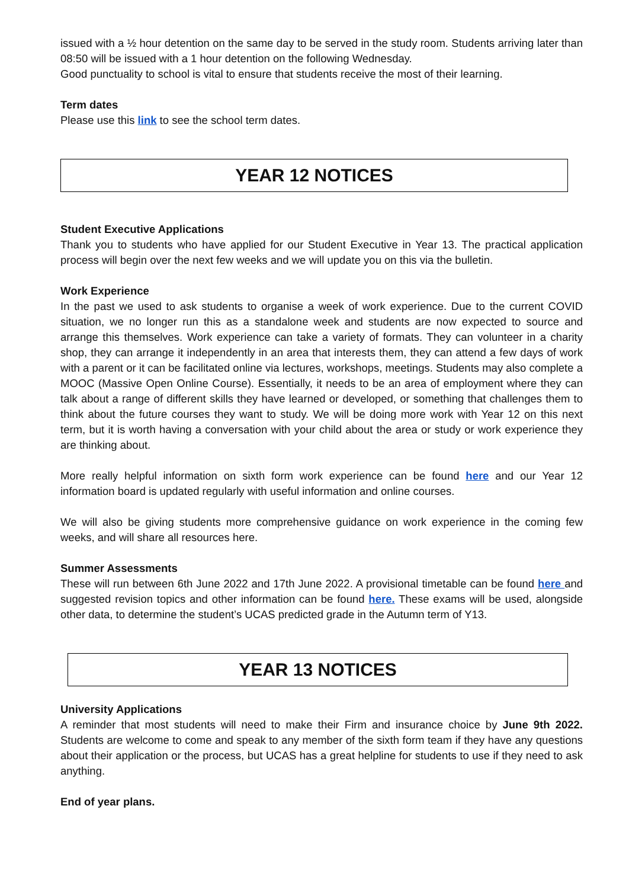issued with a ½ hour detention on the same day to be served in the study room. Students arriving later than 08:50 will be issued with a 1 hour detention on the following Wednesday.
Good punctuality to school is vital to ensure that students receive the most of their learning.
Term dates
Please use this link to see the school term dates.
YEAR 12 NOTICES
Student Executive Applications
Thank you to students who have applied for our Student Executive in Year 13. The practical application process will begin over the next few weeks and we will update you on this via the bulletin.
Work Experience
In the past we used to ask students to organise a week of work experience. Due to the current COVID situation, we no longer run this as a standalone week and students are now expected to source and arrange this themselves. Work experience can take a variety of formats. They can volunteer in a charity shop, they can arrange it independently in an area that interests them, they can attend a few days of work with a parent or it can be facilitated online via lectures, workshops, meetings. Students may also complete a MOOC (Massive Open Online Course). Essentially, it needs to be an area of employment where they can talk about a range of different skills they have learned or developed, or something that challenges them to think about the future courses they want to study. We will be doing more work with Year 12 on this next term, but it is worth having a conversation with your child about the area or study or work experience they are thinking about.
More really helpful information on sixth form work experience can be found here and our Year 12 information board is updated regularly with useful information and online courses.
We will also be giving students more comprehensive guidance on work experience in the coming few weeks, and will share all resources here.
Summer Assessments
These will run between 6th June 2022 and 17th June 2022. A provisional timetable can be found here and suggested revision topics and other information can be found here. These exams will be used, alongside other data, to determine the student’s UCAS predicted grade in the Autumn term of Y13.
YEAR 13 NOTICES
University Applications
A reminder that most students will need to make their Firm and insurance choice by June 9th 2022. Students are welcome to come and speak to any member of the sixth form team if they have any questions about their application or the process, but UCAS has a great helpline for students to use if they need to ask anything.
End of year plans.